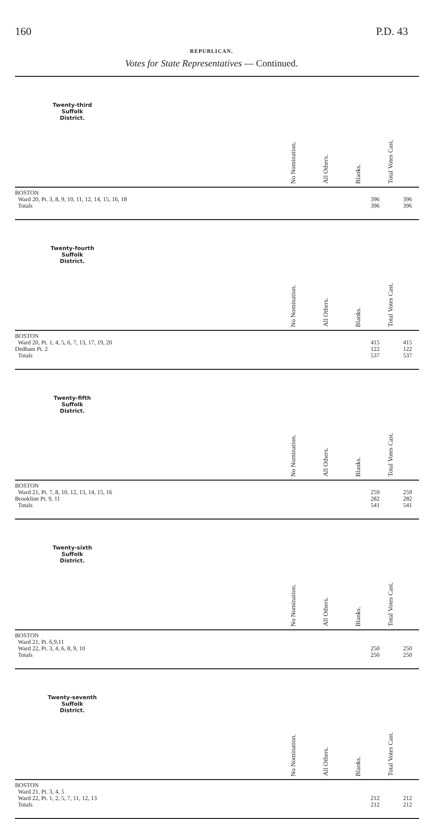160 P.D. 43
REPUBLICAN.
Votes for State Representatives — Continued.
| Twenty-third Suffolk District. | | No Nomination. | All Others. | Blanks. | Total Votes Cast. |
| BOSTON Ward 20, Pt. 3, 8, 9, 10, 11, 12, 14, 15, 16, 18 Totals | | | | 396 396 | 396 396 |
| Twenty-fourth Suffolk District. | | No Nomination. | All Others. | Blanks. | Total Votes Cast. |
| BOSTON Ward 20, Pt. 1, 4, 5, 6, 7, 13, 17, 19, 20 Dedham Pt. 2 Totals | | | | 415 122 537 | 415 122 537 |
| Twenty-fifth Suffolk District. | | No Nomination. | All Others. | Blanks. | Total Votes Cast. |
| BOSTON Ward 21, Pt. 7, 8, 10, 12, 13, 14, 15, 16 Brookline Pt. 9, 11 Totals | | | | 259 282 541 | 259 282 541 |
| Twenty-sixth Suffolk District. | | No Nomination. | All Others. | Blanks. | Total Votes Cast. |
| BOSTON Ward 21, Pt. 6,9,11 Ward 22, Pt. 3, 4, 6, 8, 9, 10 Totals | | | | 250 250 | 250 250 |
| Twenty-seventh Suffolk District. | | No Nomination. | All Others. | Blanks. | Total Votes Cast. |
| BOSTON Ward 21, Pt. 3, 4, 5 Ward 22, Pt. 1, 2, 5, 7, 11, 12, 13 Totals | | | | 212 212 | 212 212 |